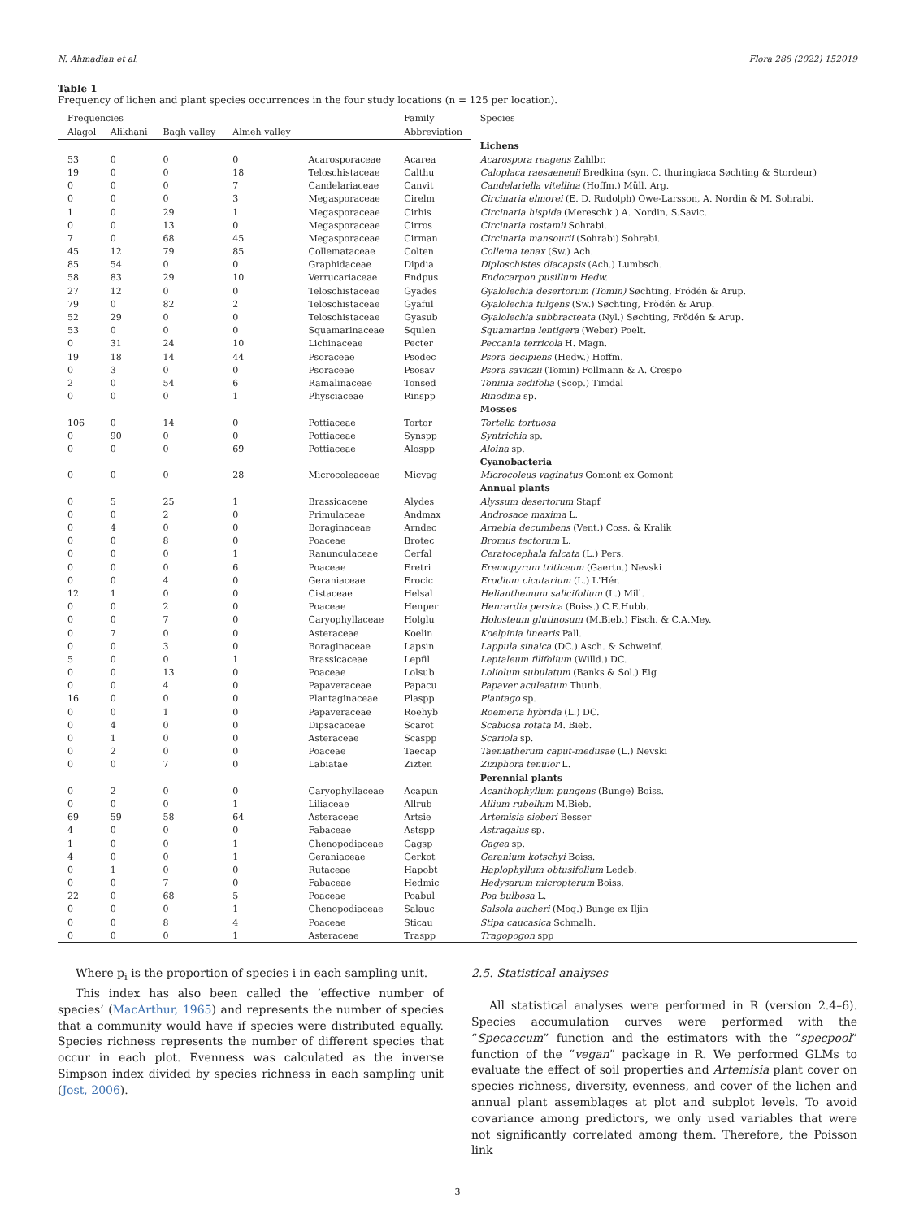N. Ahmadian et al. Flora 288 (2022) 152019
Table 1
Frequency of lichen and plant species occurrences in the four study locations (n = 125 per location).
| Frequencies | | | | | Family | Species |
| --- | --- | --- | --- | --- | --- | --- |
| Alagol | Alikhani | Bagh valley | Almeh valley | | Abbreviation | |
| | | | | | | Lichens |
| 53 | 0 | 0 | 0 | Acarosporaceae | Acarea | Acarospora reagens Zahlbr. |
| 19 | 0 | 0 | 18 | Teloschistaceae | Calthu | Caloplaca raesaenenii Bredkina (syn. C. thuringiaca Søchting & Stordeur) |
| 0 | 0 | 0 | 7 | Candelariaceae | Canvit | Candelariella vitellina (Hoffm.) Müll. Arg. |
| 0 | 0 | 0 | 3 | Megasporaceae | Cirelm | Circinaria elmorei (E. D. Rudolph) Owe-Larsson, A. Nordin & M. Sohrabi. |
| 1 | 0 | 29 | 1 | Megasporaceae | Cirhis | Circinaria hispida (Mereschk.) A. Nordin, S.Savic. |
| 0 | 0 | 13 | 0 | Megasporaceae | Cirros | Circinaria rostamii Sohrabi. |
| 7 | 0 | 68 | 45 | Megasporaceae | Cirman | Circinaria mansourii (Sohrabi) Sohrabi. |
| 45 | 12 | 79 | 85 | Collemataceae | Colten | Collema tenax (Sw.) Ach. |
| 85 | 54 | 0 | 0 | Graphidaceae | Dipdia | Diploschistes diacapsis (Ach.) Lumbsch. |
| 58 | 83 | 29 | 10 | Verrucariaceae | Endpus | Endocarpon pusillum Hedw. |
| 27 | 12 | 0 | 0 | Teloschistaceae | Gyades | Gyalolechia desertorum (Tomin) Søchting, Frödén & Arup. |
| 79 | 0 | 82 | 2 | Teloschistaceae | Gyaful | Gyalolechia fulgens (Sw.) Søchting, Frödén & Arup. |
| 52 | 29 | 0 | 0 | Teloschistaceae | Gyasub | Gyalolechia subbracteata (Nyl.) Søchting, Frödén & Arup. |
| 53 | 0 | 0 | 0 | Squamarinaceae | Squlen | Squamarina lentigera (Weber) Poelt. |
| 0 | 31 | 24 | 10 | Lichinaceae | Pecter | Peccania terricola H. Magn. |
| 19 | 18 | 14 | 44 | Psoraceae | Psodec | Psora decipiens (Hedw.) Hoffm. |
| 0 | 3 | 0 | 0 | Psoraceae | Psosav | Psora saviczii (Tomin) Follmann & A. Crespo |
| 2 | 0 | 54 | 6 | Ramalinaceae | Tonsed | Toninia sedifolia (Scop.) Timdal |
| 0 | 0 | 0 | 1 | Physciaceae | Rinspp | Rinodina sp. |
| | | | | | | Mosses |
| 106 | 0 | 14 | 0 | Pottiaceae | Tortor | Tortella tortuosa |
| 0 | 90 | 0 | 0 | Pottiaceae | Synspp | Syntrichia sp. |
| 0 | 0 | 0 | 69 | Pottiaceae | Alospp | Aloina sp. |
| | | | | | | Cyanobacteria |
| 0 | 0 | 0 | 28 | Microcoleaceae | Micvag | Microcoleus vaginatus Gomont ex Gomont |
| | | | | | | Annual plants |
| 0 | 5 | 25 | 1 | Brassicaceae | Alydes | Alyssum desertorum Stapf |
| 0 | 0 | 2 | 0 | Primulaceae | Andmax | Androsace maxima L. |
| 0 | 4 | 0 | 0 | Boraginaceae | Arndec | Arnebia decumbens (Vent.) Coss. & Kralik |
| 0 | 0 | 8 | 0 | Poaceae | Brotec | Bromus tectorum L. |
| 0 | 0 | 0 | 1 | Ranunculaceae | Cerfal | Ceratocephala falcata (L.) Pers. |
| 0 | 0 | 0 | 6 | Poaceae | Eretri | Eremopyrum triticeum (Gaertn.) Nevski |
| 0 | 0 | 4 | 0 | Geraniaceae | Erocic | Erodium cicutarium (L.) L'Hér. |
| 12 | 1 | 0 | 0 | Cistaceae | Helsal | Helianthemum salicifolium (L.) Mill. |
| 0 | 0 | 2 | 0 | Poaceae | Henper | Henrardia persica (Boiss.) C.E.Hubb. |
| 0 | 0 | 7 | 0 | Caryophyllaceae | Holglu | Holosteum glutinosum (M.Bieb.) Fisch. & C.A.Mey. |
| 0 | 7 | 0 | 0 | Asteraceae | Koelin | Koelpinia linearis Pall. |
| 0 | 0 | 3 | 0 | Boraginaceae | Lapsin | Lappula sinaica (DC.) Asch. & Schweinf. |
| 5 | 0 | 0 | 1 | Brassicaceae | Lepfil | Leptaleum filifolium (Willd.) DC. |
| 0 | 0 | 13 | 0 | Poaceae | Lolsub | Loliolum subulatum (Banks & Sol.) Eig |
| 0 | 0 | 4 | 0 | Papaveraceae | Papacu | Papaver aculeatum Thunb. |
| 16 | 0 | 0 | 0 | Plantaginaceae | Plaspp | Plantago sp. |
| 0 | 0 | 1 | 0 | Papaveraceae | Roehyb | Roemeria hybrida (L.) DC. |
| 0 | 4 | 0 | 0 | Dipsacaceae | Scarot | Scabiosa rotata M. Bieb. |
| 0 | 1 | 0 | 0 | Asteraceae | Scaspp | Scariola sp. |
| 0 | 2 | 0 | 0 | Poaceae | Taecap | Taeniatherum caput-medusae (L.) Nevski |
| 0 | 0 | 7 | 0 | Labiatae | Zizten | Ziziphora tenuior L. |
| | | | | | | Perennial plants |
| 0 | 2 | 0 | 0 | Caryophyllaceae | Acapun | Acanthophyllum pungens (Bunge) Boiss. |
| 0 | 0 | 0 | 1 | Liliaceae | Allrub | Allium rubellum M.Bieb. |
| 69 | 59 | 58 | 64 | Asteraceae | Artsie | Artemisia sieberi Besser |
| 4 | 0 | 0 | 0 | Fabaceae | Astspp | Astragalus sp. |
| 1 | 0 | 0 | 1 | Chenopodiaceae | Gagsp | Gagea sp. |
| 4 | 0 | 0 | 1 | Geraniaceae | Gerkot | Geranium kotschyi Boiss. |
| 0 | 1 | 0 | 0 | Rutaceae | Hapobt | Haplophyllum obtusifolium Ledeb. |
| 0 | 0 | 7 | 0 | Fabaceae | Hedmic | Hedysarum micropterum Boiss. |
| 22 | 0 | 68 | 5 | Poaceae | Poabul | Poa bulbosa L. |
| 0 | 0 | 0 | 1 | Chenopodiaceae | Salauc | Salsola aucheri (Moq.) Bunge ex Iljin |
| 0 | 0 | 8 | 4 | Poaceae | Sticau | Stipa caucasica Schmalh. |
| 0 | 0 | 0 | 1 | Asteraceae | Traspp | Tragopogon spp |
Where p<sub>i</sub> is the proportion of species i in each sampling unit.
This index has also been called the ‘effective number of species’ (MacArthur, 1965) and represents the number of species that a community would have if species were distributed equally. Species richness represents the number of different species that occur in each plot. Evenness was calculated as the inverse Simpson index divided by species richness in each sampling unit (Jost, 2006).
2.5. Statistical analyses
All statistical analyses were performed in R (version 2.4–6). Species accumulation curves were performed with the “Specaccum” function and the estimators with the “specpool” function of the “vegan” package in R. We performed GLMs to evaluate the effect of soil properties and Artemisia plant cover on species richness, diversity, evenness, and cover of the lichen and annual plant assemblages at plot and subplot levels. To avoid covariance among predictors, we only used variables that were not significantly correlated among them. Therefore, the Poisson link
3